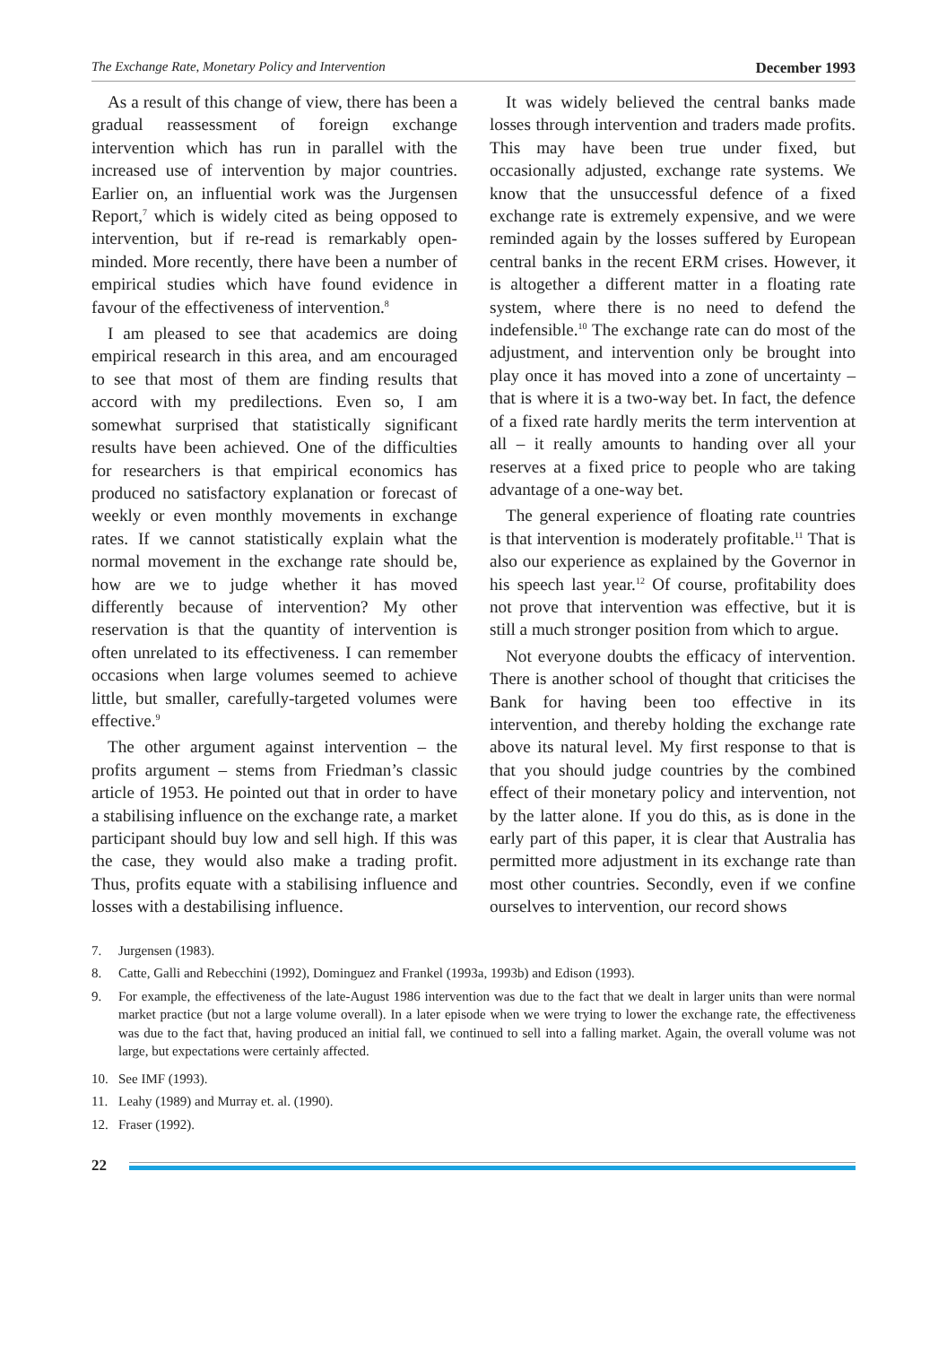The Exchange Rate, Monetary Policy and Intervention December 1993
As a result of this change of view, there has been a gradual reassessment of foreign exchange intervention which has run in parallel with the increased use of intervention by major countries. Earlier on, an influential work was the Jurgensen Report,<sup>7</sup> which is widely cited as being opposed to intervention, but if re-read is remarkably open-minded. More recently, there have been a number of empirical studies which have found evidence in favour of the effectiveness of intervention.<sup>8</sup>
I am pleased to see that academics are doing empirical research in this area, and am encouraged to see that most of them are finding results that accord with my predilections. Even so, I am somewhat surprised that statistically significant results have been achieved. One of the difficulties for researchers is that empirical economics has produced no satisfactory explanation or forecast of weekly or even monthly movements in exchange rates. If we cannot statistically explain what the normal movement in the exchange rate should be, how are we to judge whether it has moved differently because of intervention? My other reservation is that the quantity of intervention is often unrelated to its effectiveness. I can remember occasions when large volumes seemed to achieve little, but smaller, carefully-targeted volumes were effective.<sup>9</sup>
The other argument against intervention – the profits argument – stems from Friedman’s classic article of 1953. He pointed out that in order to have a stabilising influence on the exchange rate, a market participant should buy low and sell high. If this was the case, they would also make a trading profit. Thus, profits equate with a stabilising influence and losses with a destabilising influence.
It was widely believed the central banks made losses through intervention and traders made profits. This may have been true under fixed, but occasionally adjusted, exchange rate systems. We know that the unsuccessful defence of a fixed exchange rate is extremely expensive, and we were reminded again by the losses suffered by European central banks in the recent ERM crises. However, it is altogether a different matter in a floating rate system, where there is no need to defend the indefensible.<sup>10</sup> The exchange rate can do most of the adjustment, and intervention only be brought into play once it has moved into a zone of uncertainty – that is where it is a two-way bet. In fact, the defence of a fixed rate hardly merits the term intervention at all – it really amounts to handing over all your reserves at a fixed price to people who are taking advantage of a one-way bet.
The general experience of floating rate countries is that intervention is moderately profitable.<sup>11</sup> That is also our experience as explained by the Governor in his speech last year.<sup>12</sup> Of course, profitability does not prove that intervention was effective, but it is still a much stronger position from which to argue.
Not everyone doubts the efficacy of intervention. There is another school of thought that criticises the Bank for having been too effective in its intervention, and thereby holding the exchange rate above its natural level. My first response to that is that you should judge countries by the combined effect of their monetary policy and intervention, not by the latter alone. If you do this, as is done in the early part of this paper, it is clear that Australia has permitted more adjustment in its exchange rate than most other countries. Secondly, even if we confine ourselves to intervention, our record shows
7. Jurgensen (1983).
8. Catte, Galli and Rebecchini (1992), Dominguez and Frankel (1993a, 1993b) and Edison (1993).
9. For example, the effectiveness of the late-August 1986 intervention was due to the fact that we dealt in larger units than were normal market practice (but not a large volume overall). In a later episode when we were trying to lower the exchange rate, the effectiveness was due to the fact that, having produced an initial fall, we continued to sell into a falling market. Again, the overall volume was not large, but expectations were certainly affected.
10. See IMF (1993).
11. Leahy (1989) and Murray et. al. (1990).
12. Fraser (1992).
22